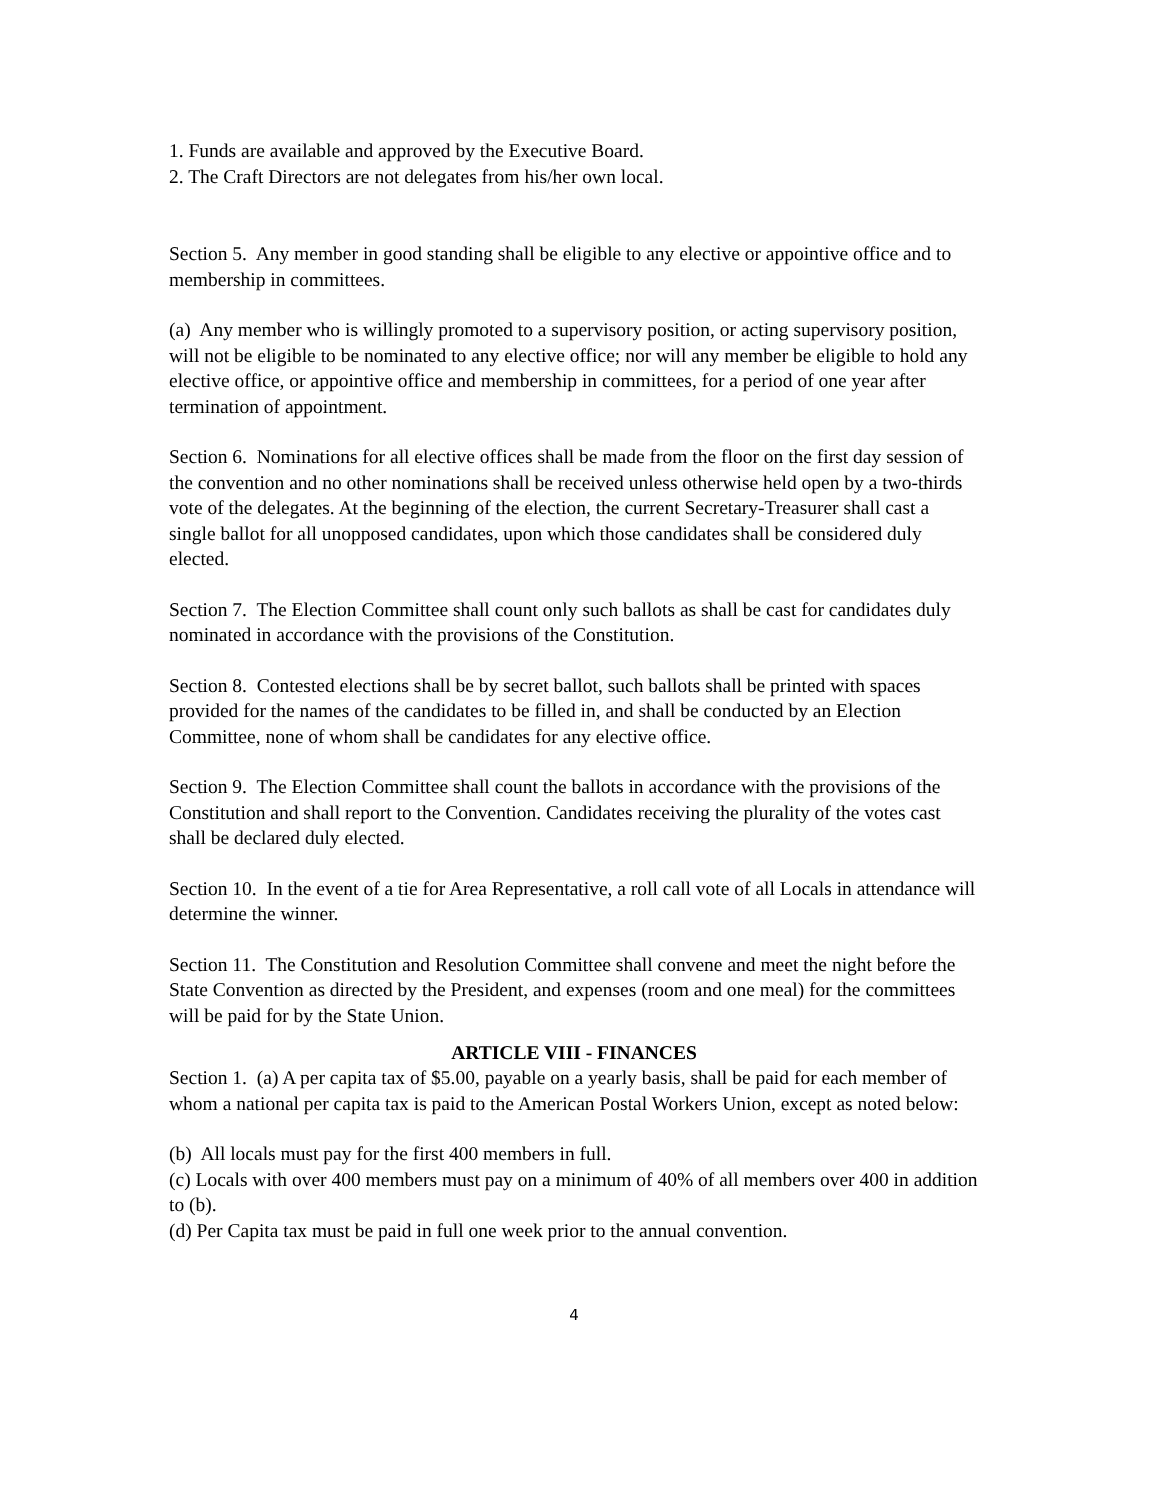1. Funds are available and approved by the Executive Board.
2. The Craft Directors are not delegates from his/her own local.
Section 5. Any member in good standing shall be eligible to any elective or appointive office and to membership in committees.
(a) Any member who is willingly promoted to a supervisory position, or acting supervisory position, will not be eligible to be nominated to any elective office; nor will any member be eligible to hold any elective office, or appointive office and membership in committees, for a period of one year after termination of appointment.
Section 6. Nominations for all elective offices shall be made from the floor on the first day session of the convention and no other nominations shall be received unless otherwise held open by a two-thirds vote of the delegates. At the beginning of the election, the current Secretary-Treasurer shall cast a single ballot for all unopposed candidates, upon which those candidates shall be considered duly elected.
Section 7. The Election Committee shall count only such ballots as shall be cast for candidates duly nominated in accordance with the provisions of the Constitution.
Section 8. Contested elections shall be by secret ballot, such ballots shall be printed with spaces provided for the names of the candidates to be filled in, and shall be conducted by an Election Committee, none of whom shall be candidates for any elective office.
Section 9. The Election Committee shall count the ballots in accordance with the provisions of the Constitution and shall report to the Convention. Candidates receiving the plurality of the votes cast shall be declared duly elected.
Section 10. In the event of a tie for Area Representative, a roll call vote of all Locals in attendance will determine the winner.
Section 11. The Constitution and Resolution Committee shall convene and meet the night before the State Convention as directed by the President, and expenses (room and one meal) for the committees will be paid for by the State Union.
ARTICLE VIII - FINANCES
Section 1. (a) A per capita tax of $5.00, payable on a yearly basis, shall be paid for each member of whom a national per capita tax is paid to the American Postal Workers Union, except as noted below:
(b) All locals must pay for the first 400 members in full.
(c) Locals with over 400 members must pay on a minimum of 40% of all members over 400 in addition to (b).
(d) Per Capita tax must be paid in full one week prior to the annual convention.
4